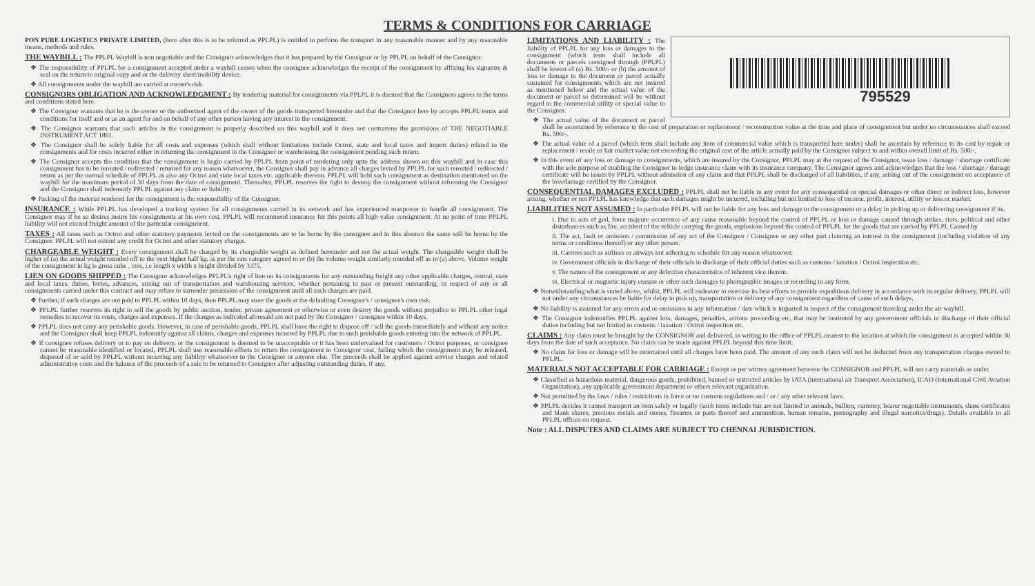TERMS & CONDITIONS FOR CARRIAGE
PON PURE LOGISTICS PRIVATE LIMITED, (here after this is to be referred as PPLPL) is entitled to perform the transport in any reasonable manner and by any reasonable means, methods and rules.
THE WAYBILL : The PPLPL Waybill is non negotiable and the Consignor acknowledges that it has prepared by the Consignor or by PPLPL on behalf of the Consignor.
❖ The responsibility of PPLPL for a consignment accepted under a waybill ceases when the consignee acknowledges the receipt of the consignment by affixing his signature & seal on the return to original copy and or the delivery sheet/mobility device.
❖ All consignments under the waybill are carried at owner's risk.
CONSIGNORS OBLIGATION AND ACKNOWLEDGMENT : By tendering material for consignments via PPLPL it is deemed that the Consignors agrees to the terms and conditions stated here.
❖ The Consignor warrants that he is the owner or the authorized agent of the owner of the goods transported hereunder and that the Consignor here by accepts PPLPL terms and conditions for itself and or as an agent for and on behalf of any other person having any interest in the consignment.
❖ The Consignor warrants that each articles in the consignment is properly described on this waybill and it does not contravene the provisions of THE NEGOTIABLE INSTRUMENT ACT 1861.
❖ The Consignor shall be solely liable for all costs and expenses (which shall without limitations include Octroi, state and local taxes and import duties) related to the consignments and for costs incurred either in returning the consignment to the Consignor or warehousing the consignment pending such return.
❖ The Consignor accepts the condition that the consignment is begin carried by PPLPL from point of rendering only upto the address shown on this waybill and in case this consignment has to be rerouted / redirected / returned for any reason whatsoever, the Consignor shall pay in advance all charges levied by PPLPL for such rerouted / redirected / return as per the normal schedule of PPLPL as also any Octroi and state local taxes etc. applicable thereon. PPLPL will hold such consignment as destination mentioned on the waybill for the maximum period of 30 days from the date of consignment. Thereafter, PPLPL reserves the right to destroy the consignment without informing the Consignor and the Consignor shall indemnify PPLPL against any claim or liability.
❖ Packing of the material rendered for the consignment is the responsibility of the Consignor.
INSURANCE : While PPLPL has developed a tracking system for all consignments carried in its network and has experienced manpower to handle all consignment. The Consignor may if he so desires insure his consignments at his own cost. PPLPL will recommend insurance for this points all high value consignment. At no point of time PPLPL liability will not exceed freight amount of the particular consignment.
TAXES : All taxes such as Octroi and other statutory payments levied on the consignments are to be borne by the consignee and in this absence the same will be borne by the Consignor. PPLPL will not extend any credit for Octroi and other statutory charges.
CHARGEABLE WEIGHT : Every consignment shall be charged by its chargeable weight as defined hereunder and not the actual weight. The chargeable weight shall be higher of (a) the actual weight rounded off to the next higher half kg. as per the rate category agreed to or (b) the volume weight similarly rounded off as in (a) above. Volume weight of the consignment in kg is gross cube , cms, i.e length x width x height divided by 3375.
LIEN ON GOODS SHIPPED : The Consignor acknowledges PPLPL's right of lien on its consignments for any outstanding freight any other applicable charges, central, state and local taxes, duties, levies, advances, arising out of transportation and warehousing services, whether pertaining to past or present outstanding, in respect of any or all consignments carried under this contract and may refuse to surrender possession of the consignment until all such charges are paid.
❖ Further, if such charges are not paid to PPLPL within 10 days, then PPLPL may store the goods at the defaulting Consignor's / consignee's own risk.
❖ PPLPL further reserves its right to sell the goods by public auction, tender, private agreement or otherwise or even destroy the goods without prejudice to PPLPL other legal remedies to recover its costs, charges and expenses. If the charges as indicated aforesaid are not paid by the Consignor / consignee within 10 days.
❖ PPLPL does not carry any perishable goods. However, in case of perishable goods, PPLPL shall have the right to dispose off / sell the goods immediately and without any notice and the Consignor shall keep PPLPL indemnify against all claims, charges and expenses incurred by PPLPL due to such perishable goods entering into the network of PPLPL.
❖ If consignee refuses delivery or to pay on delivery, or the consignment is deemed to be unacceptable or it has been undervalued for customers / Octroi purposes, or consignee cannot be reasonable identified or located, PPLPL shall use reasonable efforts to return the consignment to Consignor cost, failing which the consignment may be released, disposed of or sold by PPLPL without incurring any liability whatsoever to the Consignor or anyone else. The proceeds shall be applied against service charges and related administrative costs and the balance of the proceeds of a sale to be returned to Consignor after adjusting outstanding duties, if any.
795529
LIMITATIONS AND LIABILITY : The liability of PPLPL for any loss or damages to the consignment (which term shall include all documents or parcels consigned through (PPLPL) shall be lowest of (a) Rs. 500/- or (b) the amount of loss or damage to the document or parcel actually sustained for consignments which are not insured as mentioned below and the actual value of the document or parcel so determined will be without regard to the commercial utility or special value to the Consignor.
❖ The actual value of the document or parcel shall be ascertained by reference to the cost of preparation or replacement / reconstruction value at the time and place of consignment but under no circumstances shall exceed Rs. 500/-.
❖ The actual value of a parcel (which term shall include any item of commercial value which is transported here under) shall be ascertain by reference to its cost by repair or replacement / resale or fair market value not exceeding the original cost of the article actually paid by the Consignor subject to and within overall limit of Rs. 500/-.
❖ In this event of any loss or damage to consignments, which are insured by the Consignor, PPLPL may at the request of the Consignor, issue loss / damage / shortage certificate with the sole purpose of enabling the Consignor to lodge insurance claim with its insurance company. The Consignor agrees and acknowledges that the loss / shortage / damage certificate will be issues by PPLPL without admission of any claim and that PPLPL shall be discharged of all liabilities, if any, arising out of the consignment on acceptance of the loss/damage certified by the Consignor.
CONSEQUENTIAL DAMAGES EXCLUDED : PPLPL shall not be liable in any event for any consequential or special damages or other direct or indirect loss, however arising, whether or not PPLPL has knowledge that such damages might be incurred, including but not limited to loss of income, profit, interest, utility or loss or market.
LIABILITIES NOT ASSUMED : In particular PPLPL will not be liable for any loss and damage to the consignment or a delay in picking up or delivering consignment if its.
i. Due to acts of god, force majeure occurrence of any cause reasonable beyond the control of PPLPL or loss or damage caused through strikes, riots, political and other disturbances such as fire, accident of the vehicle carrying the goods, explosions beyond the control of PPLPL for the goods that are carried by PPLPL Caused by
ii. The act, fault or omission / commission of any act of the Consignor / Consignee or any other part claiming an interest in the consignment (including violation of any terms or conditions thereof) or any other person.
iii. Carriers such as airlines or airways not adhering to schedule for any reason whatsoever.
iv. Government officials in discharge of their officials in discharge of their official duties such as customs / taxation / Octroi inspection etc.
v. The nature of the consignment or any defective characteristics of inherent vice therein.
vi. Electrical or magnetic injury erasure or other such damages to photographic images or recording in any form.
❖ Notwithstanding what is stated above, whilst, PPLPL will endeavor to exercise its best efforts to provide expeditious delivery in accordance with its regular delivery, PPLPL will not under any circumstances be liable for delay in pick up, transportation or delivery of any consignment regardless of cause of such delays.
❖ No liability is assumed for any errors and or omissions in any information / date which is imparted in respect of the consignment traveling under the air waybill.
❖ The Consignor indemnifies PPLPL against loss, damages, penalties, actions proceeding etc, that may be instituted by any government officials in discharge of their official duties including but not limited to customs / taxation / Octroi inspection etc.
CLAIMS : Any claim must be brought by the CONSIGNOR and delivered, in writing to the office of PPLPL nearest to the location at which the consignment is accepted within 30 days from the date of such acceptance. No claim can be made against PPLPL beyond this time limit.
❖ No claim for loss or damage will be entertained until all charges have been paid. The amount of any such claim will not be deducted from any transportation charges owned to PPLPL.
MATERIALS NOT ACCEPTABLE FOR CARRIAGE : Except as per written agreement between the CONSIGNOR and PPLPL will not carry materials as under.
❖ Classified as hazardous material, dangerous goods, prohibited, banned or restricted articles by IATA (international air Transport Association), ICAO (International Civil Aviation Organization), any applicable government department or others relevant organization.
❖ Not permitted by the laws / rules / restrictions in force or no customs regulations and / or / any other relevant laws.
❖ PPLPL decides it cannot transport an item safely or legally (such items include bur are not limited to animals, bullion, currency, bearer negotiable instruments, share certificates and blank shares, precious metals and stones, firearms or parts thereof and ammunition, human remains, pornography and illegal narcotics/drugs). Details available in all PPLPL offices on request.
Note : ALL DISPUTES AND CLAIMS ARE SUBJECT TO CHENNAI JURISDICTION.